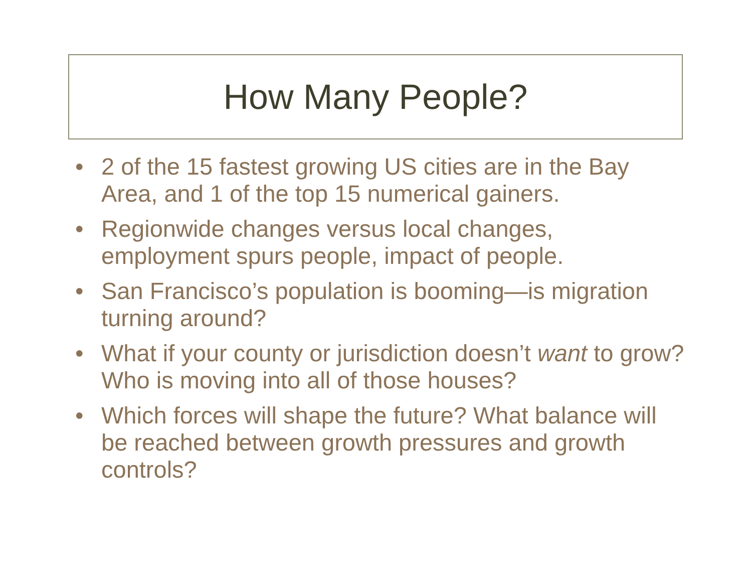How Many People?
• 2 of the 15 fastest growing US cities are in the Bay Area, and 1 of the top 15 numerical gainers.
• Regionwide changes versus local changes, employment spurs people, impact of people.
• San Francisco’s population is booming—is migration turning around?
• What if your county or jurisdiction doesn’t want to grow? Who is moving into all of those houses?
• Which forces will shape the future? What balance will be reached between growth pressures and growth controls?